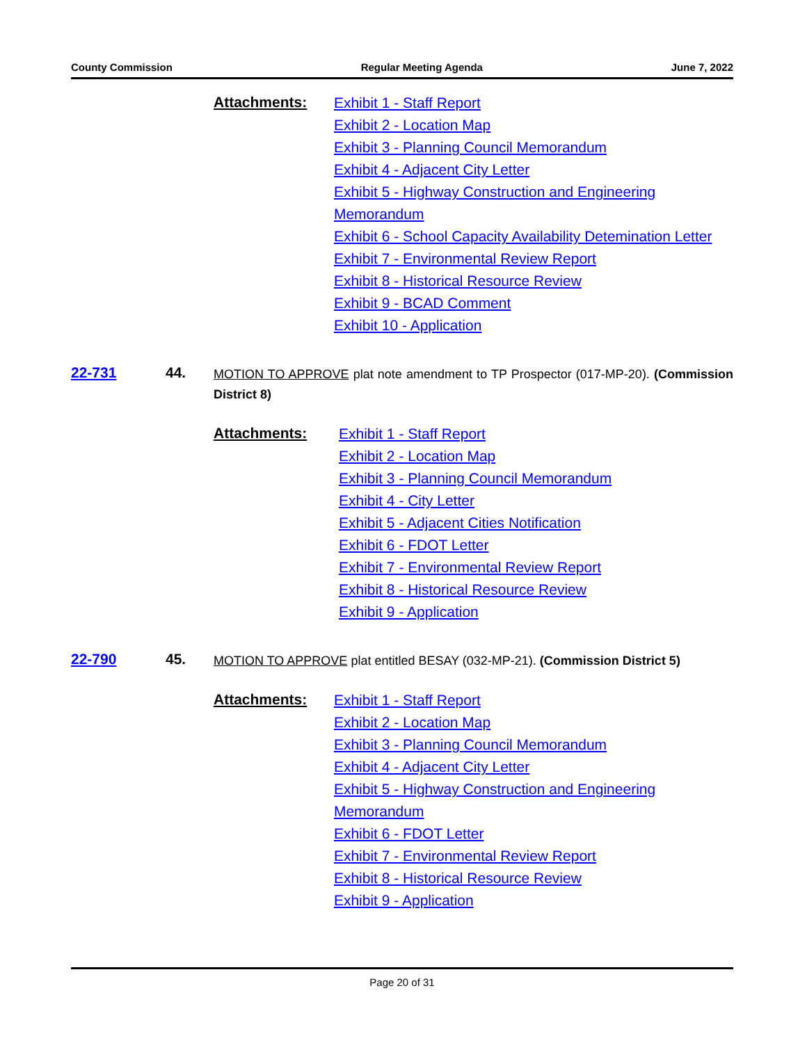County Commission Regular Meeting Agenda June 7, 2022
Attachments:
Exhibit 1 - Staff Report
Exhibit 2 - Location Map
Exhibit 3 - Planning Council Memorandum
Exhibit 4 - Adjacent City Letter
Exhibit 5 - Highway Construction and Engineering Memorandum
Exhibit 6 - School Capacity Availability Detemination Letter
Exhibit 7 - Environmental Review Report
Exhibit 8 - Historical Resource Review
Exhibit 9 - BCAD Comment
Exhibit 10 - Application
22-731 44.
MOTION TO APPROVE plat note amendment to TP Prospector (017-MP-20). (Commission District 8)
Attachments:
Exhibit 1 - Staff Report
Exhibit 2 - Location Map
Exhibit 3 - Planning Council Memorandum
Exhibit 4 - City Letter
Exhibit 5 - Adjacent Cities Notification
Exhibit 6 - FDOT Letter
Exhibit 7 - Environmental Review Report
Exhibit 8 - Historical Resource Review
Exhibit 9 - Application
22-790 45.
MOTION TO APPROVE plat entitled BESAY (032-MP-21). (Commission District 5)
Attachments:
Exhibit 1 - Staff Report
Exhibit 2 - Location Map
Exhibit 3 - Planning Council Memorandum
Exhibit 4 - Adjacent City Letter
Exhibit 5 - Highway Construction and Engineering Memorandum
Exhibit 6 - FDOT Letter
Exhibit 7 - Environmental Review Report
Exhibit 8 - Historical Resource Review
Exhibit 9 - Application
Page 20 of 31